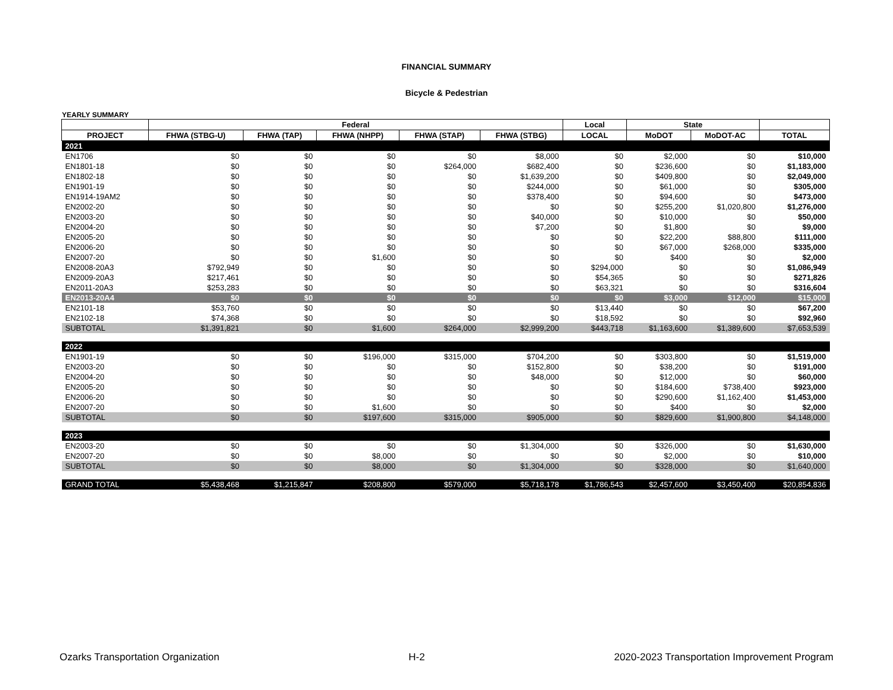FINANCIAL SUMMARY
Bicycle & Pedestrian
YEARLY SUMMARY
| | Federal | | | | | Local | State | | |
| --- | --- | --- | --- | --- | --- | --- | --- | --- | --- |
| PROJECT | FHWA (STBG-U) | FHWA (TAP) | FHWA (NHPP) | FHWA (STAP) | FHWA (STBG) | LOCAL | MoDOT | MoDOT-AC | TOTAL |
| 2021 | | | | | | | | | |
| EN1706 | $0 | $0 | $0 | $0 | $8,000 | $0 | $2,000 | $0 | $10,000 |
| EN1801-18 | $0 | $0 | $0 | $264,000 | $682,400 | $0 | $236,600 | $0 | $1,183,000 |
| EN1802-18 | $0 | $0 | $0 | $0 | $1,639,200 | $0 | $409,800 | $0 | $2,049,000 |
| EN1901-19 | $0 | $0 | $0 | $0 | $244,000 | $0 | $61,000 | $0 | $305,000 |
| EN1914-19AM2 | $0 | $0 | $0 | $0 | $378,400 | $0 | $94,600 | $0 | $473,000 |
| EN2002-20 | $0 | $0 | $0 | $0 | $0 | $0 | $255,200 | $1,020,800 | $1,276,000 |
| EN2003-20 | $0 | $0 | $0 | $0 | $40,000 | $0 | $10,000 | $0 | $50,000 |
| EN2004-20 | $0 | $0 | $0 | $0 | $7,200 | $0 | $1,800 | $0 | $9,000 |
| EN2005-20 | $0 | $0 | $0 | $0 | $0 | $0 | $22,200 | $88,800 | $111,000 |
| EN2006-20 | $0 | $0 | $0 | $0 | $0 | $0 | $67,000 | $268,000 | $335,000 |
| EN2007-20 | $0 | $0 | $1,600 | $0 | $0 | $0 | $400 | $0 | $2,000 |
| EN2008-20A3 | $792,949 | $0 | $0 | $0 | $0 | $294,000 | $0 | $0 | $1,086,949 |
| EN2009-20A3 | $217,461 | $0 | $0 | $0 | $0 | $54,365 | $0 | $0 | $271,826 |
| EN2011-20A3 | $253,283 | $0 | $0 | $0 | $0 | $63,321 | $0 | $0 | $316,604 |
| EN2013-20A4 | $0 | $0 | $0 | $0 | $0 | $0 | $3,000 | $12,000 | $15,000 |
| EN2101-18 | $53,760 | $0 | $0 | $0 | $0 | $13,440 | $0 | $0 | $67,200 |
| EN2102-18 | $74,368 | $0 | $0 | $0 | $0 | $18,592 | $0 | $0 | $92,960 |
| SUBTOTAL | $1,391,821 | $0 | $1,600 | $264,000 | $2,999,200 | $443,718 | $1,163,600 | $1,389,600 | $7,653,539 |
| 2022 | | | | | | | | | |
| EN1901-19 | $0 | $0 | $196,000 | $315,000 | $704,200 | $0 | $303,800 | $0 | $1,519,000 |
| EN2003-20 | $0 | $0 | $0 | $0 | $152,800 | $0 | $38,200 | $0 | $191,000 |
| EN2004-20 | $0 | $0 | $0 | $0 | $48,000 | $0 | $12,000 | $0 | $60,000 |
| EN2005-20 | $0 | $0 | $0 | $0 | $0 | $0 | $184,600 | $738,400 | $923,000 |
| EN2006-20 | $0 | $0 | $0 | $0 | $0 | $0 | $290,600 | $1,162,400 | $1,453,000 |
| EN2007-20 | $0 | $0 | $1,600 | $0 | $0 | $0 | $400 | $0 | $2,000 |
| SUBTOTAL | $0 | $0 | $197,600 | $315,000 | $905,000 | $0 | $829,600 | $1,900,800 | $4,148,000 |
| 2023 | | | | | | | | | |
| EN2003-20 | $0 | $0 | $0 | $0 | $1,304,000 | $0 | $326,000 | $0 | $1,630,000 |
| EN2007-20 | $0 | $0 | $8,000 | $0 | $0 | $0 | $2,000 | $0 | $10,000 |
| SUBTOTAL | $0 | $0 | $8,000 | $0 | $1,304,000 | $0 | $328,000 | $0 | $1,640,000 |
| GRAND TOTAL | $5,438,468 | $1,215,847 | $208,800 | $579,000 | $5,718,178 | $1,786,543 | $2,457,600 | $3,450,400 | $20,854,836 |
Ozarks Transportation Organization H-2 2020-2023 Transportation Improvement Program